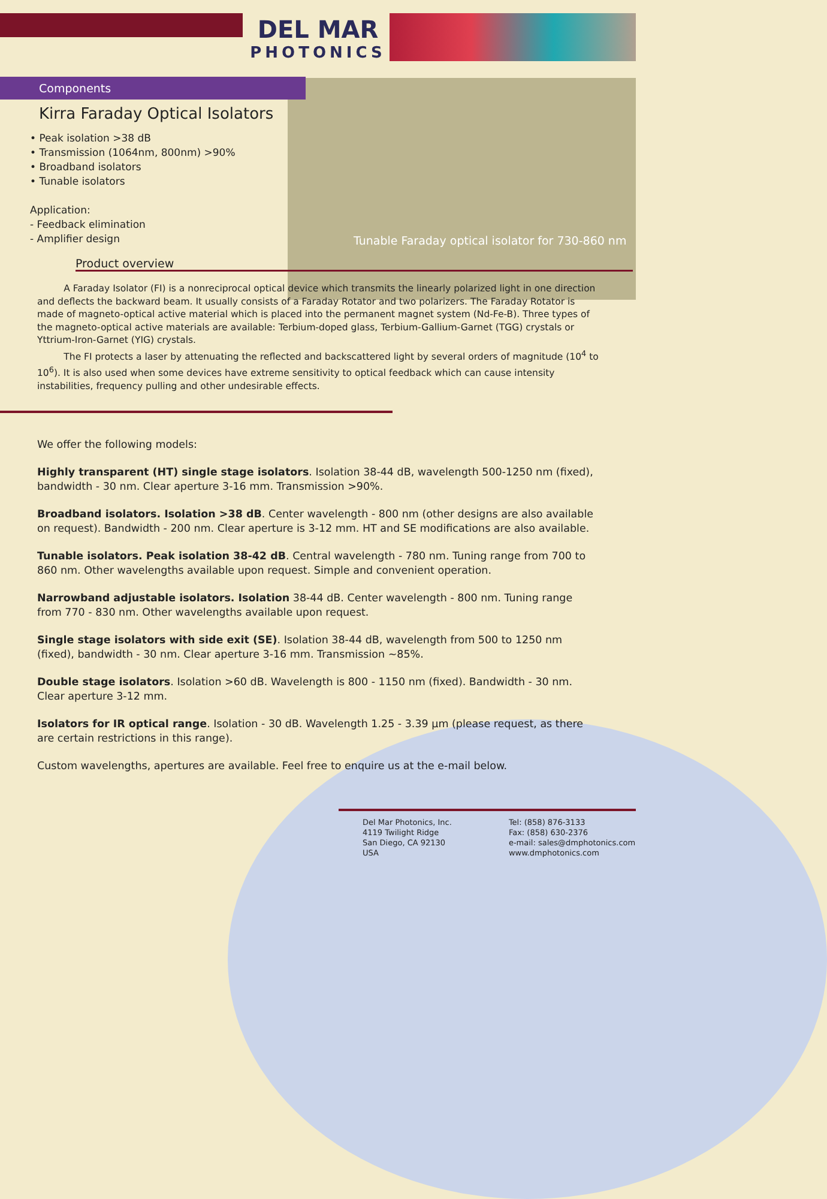DEL MAR
PHOTONICS
Components
Kirra Faraday Optical Isolators
• Peak isolation >38 dB
• Transmission (1064nm, 800nm) >90%
• Broadband isolators
• Tunable isolators
Application:
- Feedback elimination
- Amplifier design
Tunable Faraday optical isolator for 730-860 nm
Product overview
A Faraday Isolator (FI) is a nonreciprocal optical device which transmits the linearly polarized light in one direction and deflects the backward beam. It usually consists of a Faraday Rotator and two polarizers. The Faraday Rotator is made of magneto-optical active material which is placed into the permanent magnet system (Nd-Fe-B). Three types of the magneto-optical active materials are available: Terbium-doped glass, Terbium-Gallium-Garnet (TGG) crystals or Yttrium-Iron-Garnet (YIG) crystals.
The FI protects a laser by attenuating the reflected and backscattered light by several orders of magnitude (10<sup>4</sup> to 10<sup>6</sup>). It is also used when some devices have extreme sensitivity to optical feedback which can cause intensity instabilities, frequency pulling and other undesirable effects.
We offer the following models:
Highly transparent (HT) single stage isolators. Isolation 38-44 dB, wavelength 500-1250 nm (fixed), bandwidth - 30 nm. Clear aperture 3-16 mm. Transmission >90%.
Broadband isolators. Isolation >38 dB. Center wavelength - 800 nm (other designs are also available on request). Bandwidth - 200 nm. Clear aperture is 3-12 mm. HT and SE modifications are also available.
Tunable isolators. Peak isolation 38-42 dB. Central wavelength - 780 nm. Tuning range from 700 to 860 nm. Other wavelengths available upon request. Simple and convenient operation.
Narrowband adjustable isolators. Isolation 38-44 dB. Center wavelength - 800 nm. Tuning range from 770 - 830 nm. Other wavelengths available upon request.
Single stage isolators with side exit (SE). Isolation 38-44 dB, wavelength from 500 to 1250 nm (fixed), bandwidth - 30 nm. Clear aperture 3-16 mm. Transmission ~85%.
Double stage isolators. Isolation >60 dB. Wavelength is 800 - 1150 nm (fixed). Bandwidth - 30 nm. Clear aperture 3-12 mm.
Isolators for IR optical range. Isolation - 30 dB. Wavelength 1.25 - 3.39 µm (please request, as there are certain restrictions in this range).
Custom wavelengths, apertures are available. Feel free to enquire us at the e-mail below.
Del Mar Photonics, Inc.
4119 Twilight Ridge
San Diego, CA 92130
USA
Tel: (858) 876-3133
Fax: (858) 630-2376
e-mail: sales@dmphotonics.com
www.dmphotonics.com